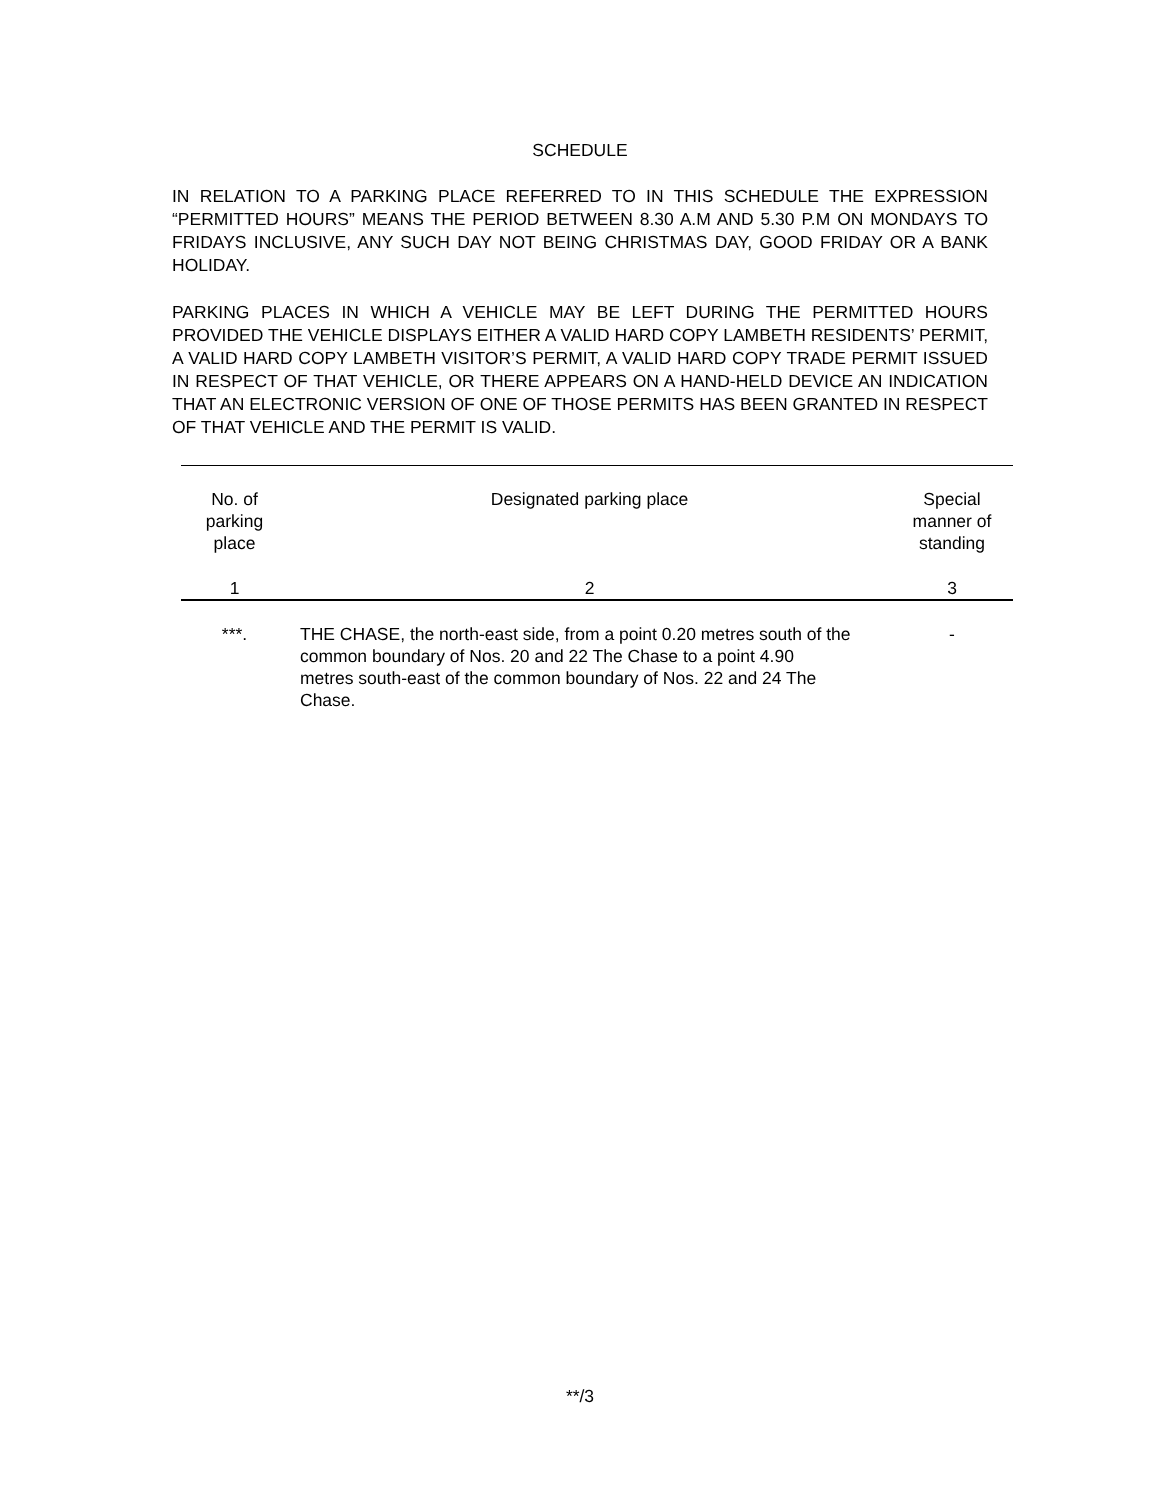SCHEDULE
IN RELATION TO A PARKING PLACE REFERRED TO IN THIS SCHEDULE THE EXPRESSION “PERMITTED HOURS” MEANS THE PERIOD BETWEEN 8.30 A.M AND 5.30 P.M ON MONDAYS TO FRIDAYS INCLUSIVE, ANY SUCH DAY NOT BEING CHRISTMAS DAY, GOOD FRIDAY OR A BANK HOLIDAY.
PARKING PLACES IN WHICH A VEHICLE MAY BE LEFT DURING THE PERMITTED HOURS PROVIDED THE VEHICLE DISPLAYS EITHER A VALID HARD COPY LAMBETH RESIDENTS’ PERMIT, A VALID HARD COPY LAMBETH VISITOR’S PERMIT, A VALID HARD COPY TRADE PERMIT ISSUED IN RESPECT OF THAT VEHICLE, OR THERE APPEARS ON A HAND-HELD DEVICE AN INDICATION THAT AN ELECTRONIC VERSION OF ONE OF THOSE PERMITS HAS BEEN GRANTED IN RESPECT OF THAT VEHICLE AND THE PERMIT IS VALID.
| | No. of parking place | Designated parking place | Special manner of standing |
| 1 | 2 | 3 | |
| ***. | THE CHASE, the north-east side, from a point 0.20 metres south of the common boundary of Nos. 20 and 22 The Chase to a point 4.90 metres south-east of the common boundary of Nos. 22 and 24 The Chase. | - | |
**/3